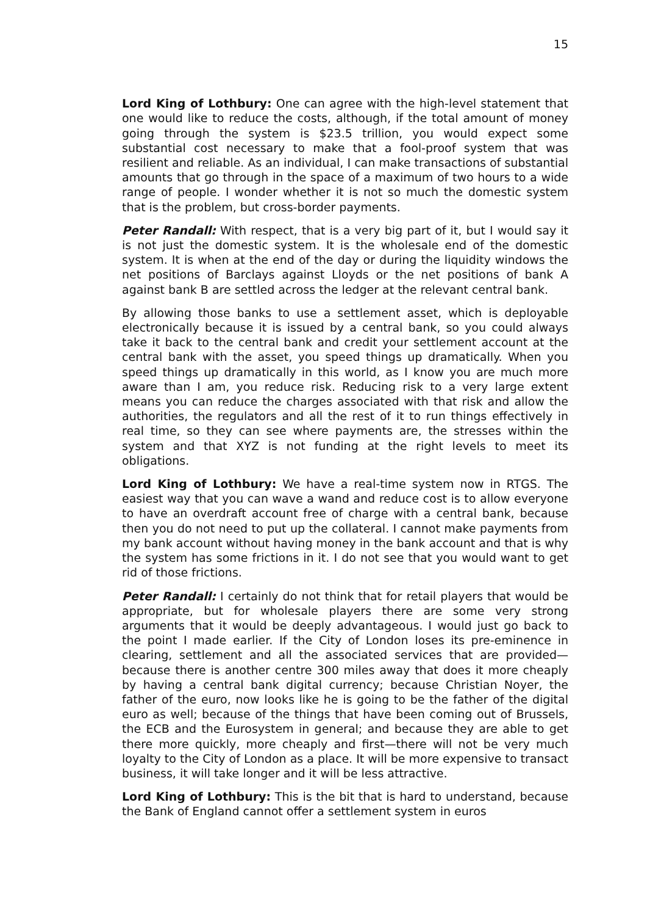15
Lord King of Lothbury: One can agree with the high-level statement that one would like to reduce the costs, although, if the total amount of money going through the system is $23.5 trillion, you would expect some substantial cost necessary to make that a fool-proof system that was resilient and reliable. As an individual, I can make transactions of substantial amounts that go through in the space of a maximum of two hours to a wide range of people. I wonder whether it is not so much the domestic system that is the problem, but cross-border payments.
Peter Randall: With respect, that is a very big part of it, but I would say it is not just the domestic system. It is the wholesale end of the domestic system. It is when at the end of the day or during the liquidity windows the net positions of Barclays against Lloyds or the net positions of bank A against bank B are settled across the ledger at the relevant central bank.
By allowing those banks to use a settlement asset, which is deployable electronically because it is issued by a central bank, so you could always take it back to the central bank and credit your settlement account at the central bank with the asset, you speed things up dramatically. When you speed things up dramatically in this world, as I know you are much more aware than I am, you reduce risk. Reducing risk to a very large extent means you can reduce the charges associated with that risk and allow the authorities, the regulators and all the rest of it to run things effectively in real time, so they can see where payments are, the stresses within the system and that XYZ is not funding at the right levels to meet its obligations.
Lord King of Lothbury: We have a real-time system now in RTGS. The easiest way that you can wave a wand and reduce cost is to allow everyone to have an overdraft account free of charge with a central bank, because then you do not need to put up the collateral. I cannot make payments from my bank account without having money in the bank account and that is why the system has some frictions in it. I do not see that you would want to get rid of those frictions.
Peter Randall: I certainly do not think that for retail players that would be appropriate, but for wholesale players there are some very strong arguments that it would be deeply advantageous. I would just go back to the point I made earlier. If the City of London loses its pre-eminence in clearing, settlement and all the associated services that are provided—because there is another centre 300 miles away that does it more cheaply by having a central bank digital currency; because Christian Noyer, the father of the euro, now looks like he is going to be the father of the digital euro as well; because of the things that have been coming out of Brussels, the ECB and the Eurosystem in general; and because they are able to get there more quickly, more cheaply and first—there will not be very much loyalty to the City of London as a place. It will be more expensive to transact business, it will take longer and it will be less attractive.
Lord King of Lothbury: This is the bit that is hard to understand, because the Bank of England cannot offer a settlement system in euros